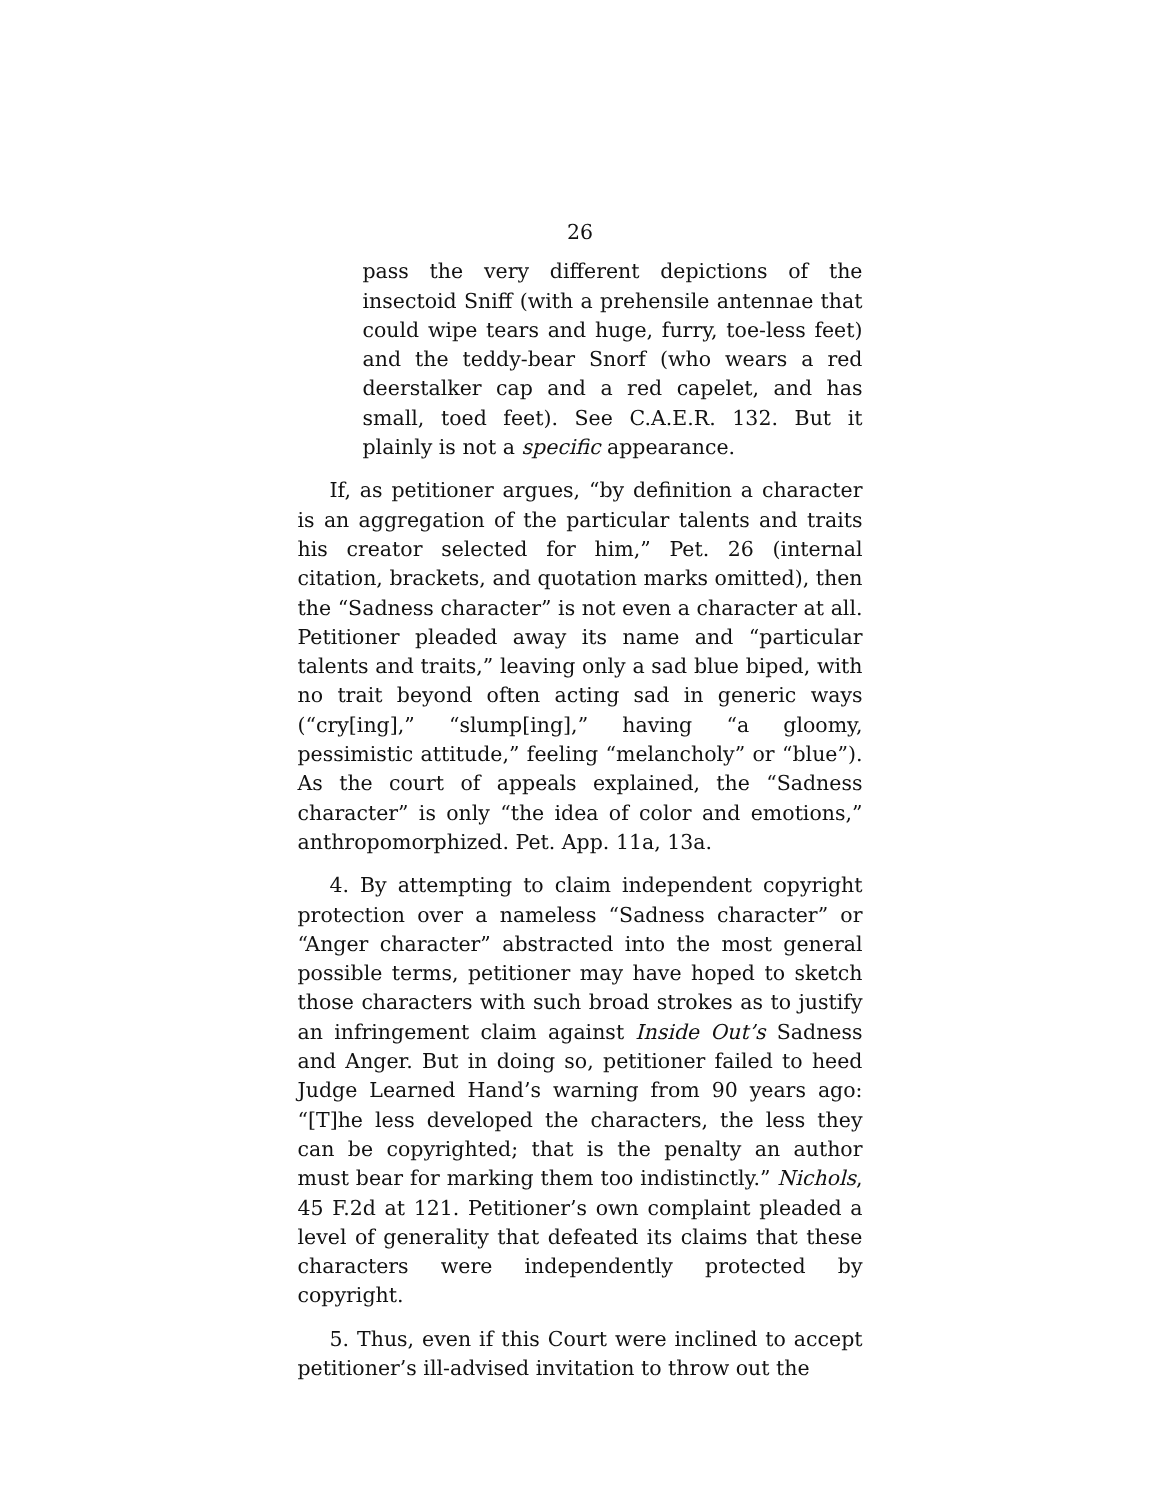26
pass the very different depictions of the insectoid Sniff (with a prehensile antennae that could wipe tears and huge, furry, toe-less feet) and the teddy-bear Snorf (who wears a red deerstalker cap and a red capelet, and has small, toed feet). See C.A.E.R. 132. But it plainly is not a specific appearance.
If, as petitioner argues, “by definition a character is an aggregation of the particular talents and traits his creator selected for him,” Pet. 26 (internal citation, brackets, and quotation marks omitted), then the “Sadness character” is not even a character at all. Petitioner pleaded away its name and “particular talents and traits,” leaving only a sad blue biped, with no trait beyond often acting sad in generic ways (“cry[ing],” “slump[ing],” having “a gloomy, pessimistic attitude,” feeling “melancholy” or “blue”). As the court of appeals explained, the “Sadness character” is only “the idea of color and emotions,” anthropomorphized. Pet. App. 11a, 13a.
4. By attempting to claim independent copyright protection over a nameless “Sadness character” or “Anger character” abstracted into the most general possible terms, petitioner may have hoped to sketch those characters with such broad strokes as to justify an infringement claim against Inside Out’s Sadness and Anger. But in doing so, petitioner failed to heed Judge Learned Hand’s warning from 90 years ago: “[T]he less developed the characters, the less they can be copyrighted; that is the penalty an author must bear for marking them too indistinctly.” Nichols, 45 F.2d at 121. Petitioner’s own complaint pleaded a level of generality that defeated its claims that these characters were independently protected by copyright.
5. Thus, even if this Court were inclined to accept petitioner’s ill-advised invitation to throw out the